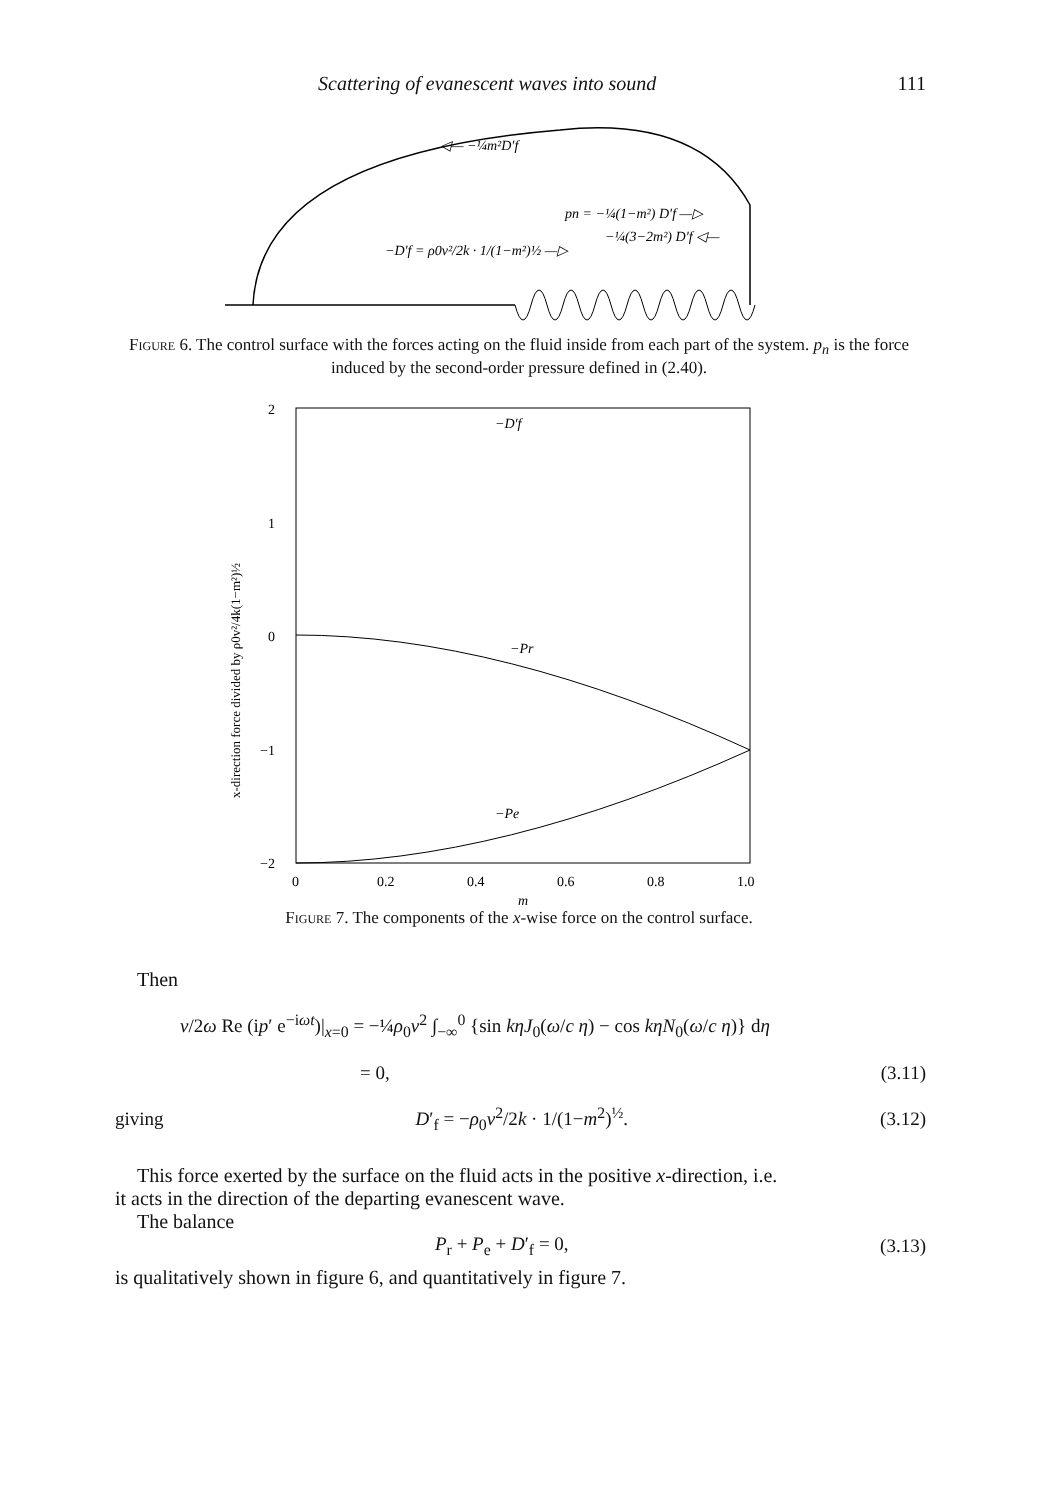Scattering of evanescent waves into sound 111
◁— −¼m²D′f
pn = −¼(1−m²) D′f —▷
−¼(3−2m²) D′f ◁—
−D′f = ρ0v²/2k · 1/(1−m²)½ —▷
Figure 6. The control surface with the forces acting on the fluid inside from each part of the system. p<sub>n</sub> is the force induced by the second-order pressure defined in (2.40).
2
1
0
−1
−2
0
0.2
0.4
0.6
0.8
1.0
m
−D′f
−Pr
−Pe
x-direction force divided by ρ0v²/4k(1−m²)½
Figure 7. The components of the x-wise force on the control surface.
Then
v/2ω Re (ip′ e<sup>−iωt</sup>)|<sub>x=0</sub> = −¼ρ<sub>0</sub>v<sup>2</sup> ∫<sub>−∞</sub><sup>0</sup> {sin kηJ<sub>0</sub>(ω/c η) − cos kηN<sub>0</sub>(ω/c η)} dη
= 0, (3.11)
giving D′<sub>f</sub> = −ρ<sub>0</sub>v<sup>2</sup>/2k · 1/(1−m<sup>2</sup>)<sup>½</sup>. (3.12)
This force exerted by the surface on the fluid acts in the positive x-direction, i.e.
it acts in the direction of the departing evanescent wave.
The balance
P<sub>r</sub> + P<sub>e</sub> + D′<sub>f</sub> = 0, (3.13)
is qualitatively shown in figure 6, and quantitatively in figure 7.